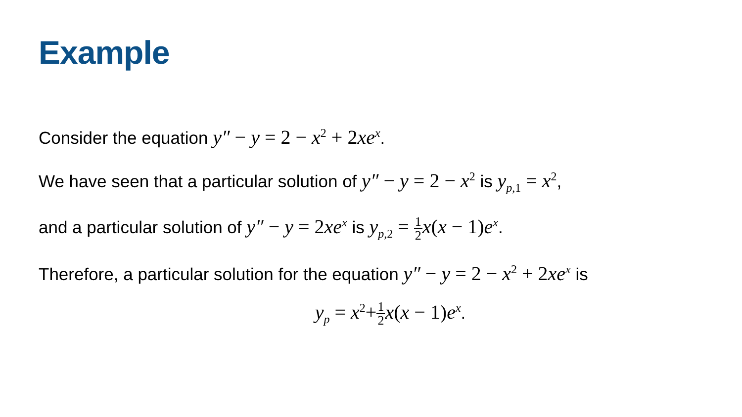Example
Consider the equation y″ − y = 2 − x<sup>2</sup> + 2xe<sup>x</sup>.
We have seen that a particular solution of y″ − y = 2 − x<sup>2</sup> is y<sub>p,1</sub> = x<sup>2</sup>,
and a particular solution of y″ − y = 2xe<sup>x</sup> is y<sub>p,2</sub> = 1 2x(x − 1) e<sup>x</sup>.
Therefore, a particular solution for the equation y″ − y = 2 − x<sup>2</sup> + 2xe<sup>x</sup> is
y<sub>p</sub> = x<sup>2</sup>+1 2x(x − 1) e<sup>x</sup>.